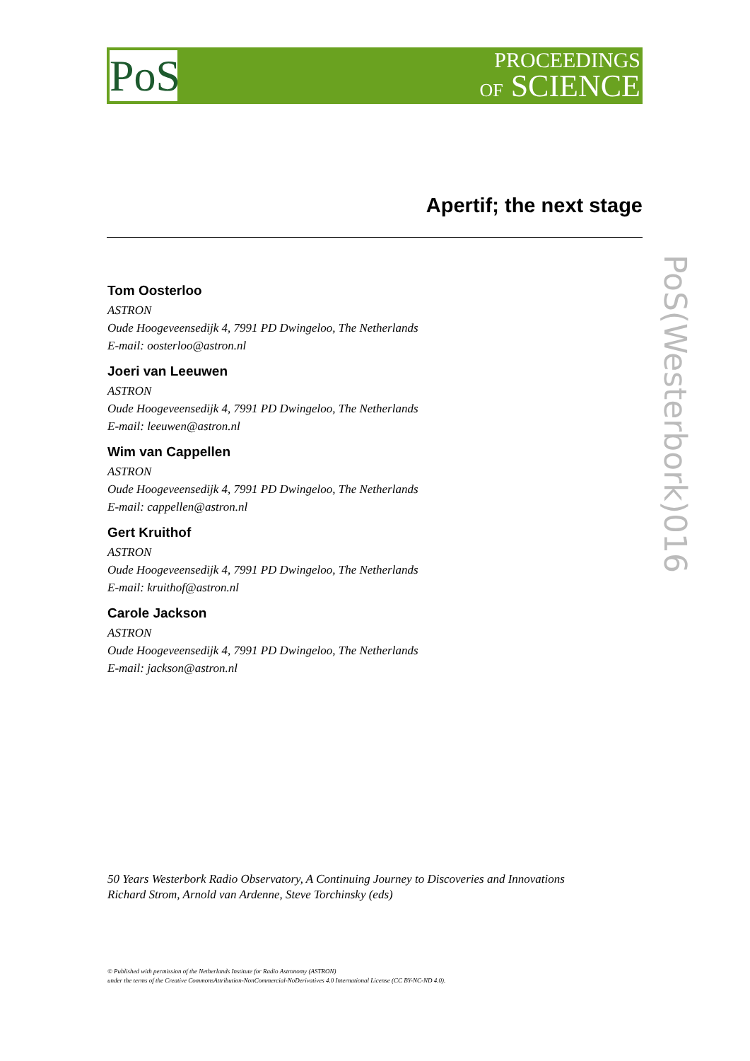PoS
PROCEEDINGS
OF SCIENCE
Apertif; the next stage
Tom Oosterloo
ASTRON
Oude Hoogeveensedijk 4, 7991 PD Dwingeloo, The Netherlands
E-mail: oosterloo@astron.nl
Joeri van Leeuwen
ASTRON
Oude Hoogeveensedijk 4, 7991 PD Dwingeloo, The Netherlands
E-mail: leeuwen@astron.nl
Wim van Cappellen
ASTRON
Oude Hoogeveensedijk 4, 7991 PD Dwingeloo, The Netherlands
E-mail: cappellen@astron.nl
Gert Kruithof
ASTRON
Oude Hoogeveensedijk 4, 7991 PD Dwingeloo, The Netherlands
E-mail: kruithof@astron.nl
Carole Jackson
ASTRON
Oude Hoogeveensedijk 4, 7991 PD Dwingeloo, The Netherlands
E-mail: jackson@astron.nl
PoS(Westerbork)016
50 Years Westerbork Radio Observatory, A Continuing Journey to Discoveries and Innovations
Richard Strom, Arnold van Ardenne, Steve Torchinsky (eds)
© Published with permission of the Netherlands Institute for Radio Astronomy (ASTRON)
under the terms of the Creative CommonsAttribution-NonCommercial-NoDerivatives 4.0 International License (CC BY-NC-ND 4.0).